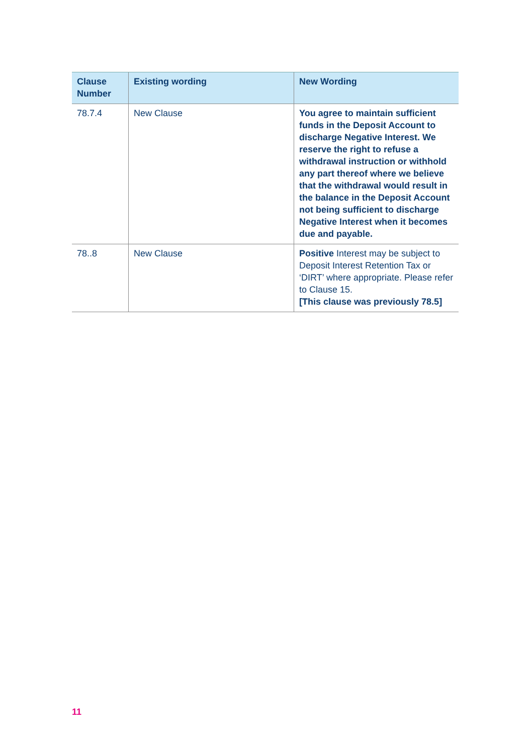| Clause Number | Existing wording | New Wording |
| --- | --- | --- |
| 78.7.4 | New Clause | You agree to maintain sufficient funds in the Deposit Account to discharge Negative Interest. We reserve the right to refuse a withdrawal instruction or withhold any part thereof where we believe that the withdrawal would result in the balance in the Deposit Account not being sufficient to discharge Negative Interest when it becomes due and payable. |
| 78..8 | New Clause | Positive Interest may be subject to Deposit Interest Retention Tax or ‘DIRT’ where appropriate. Please refer to Clause 15. [This clause was previously 78.5] |
11